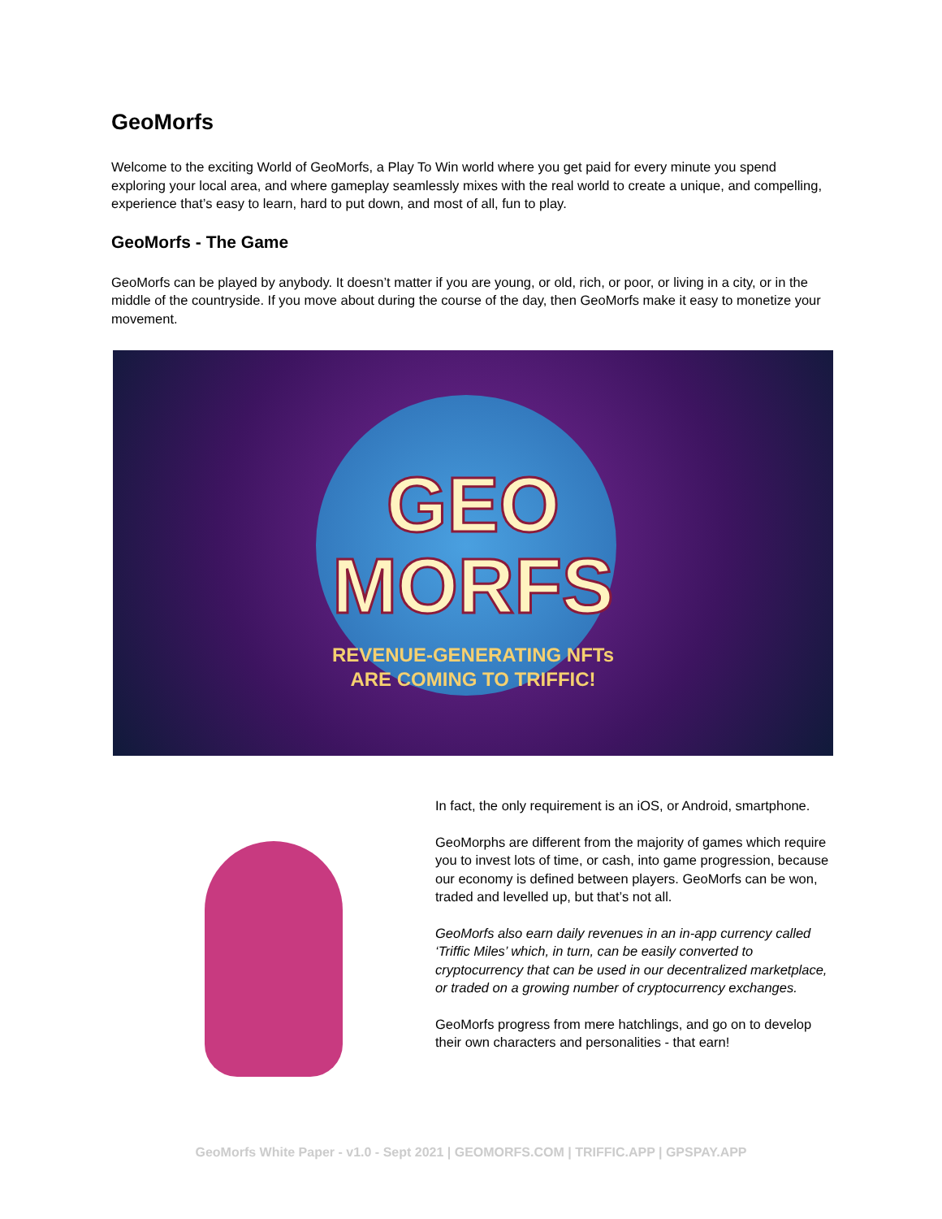GeoMorfs
Welcome to the exciting World of GeoMorfs, a Play To Win world where you get paid for every minute you spend exploring your local area, and where gameplay seamlessly mixes with the real world to create a unique, and compelling, experience that’s easy to learn, hard to put down, and most of all, fun to play.
GeoMorfs - The Game
GeoMorfs can be played by anybody. It doesn’t matter if you are young, or old, rich, or poor, or living in a city, or in the middle of the countryside. If you move about during the course of the day, then GeoMorfs make it easy to monetize your movement.
GEO
MORFS
REVENUE-GENERATING NFTs
ARE COMING TO TRIFFIC!
In fact, the only requirement is an iOS, or Android, smartphone.
GeoMorphs are different from the majority of games which require you to invest lots of time, or cash, into game progression, because our economy is defined between players. GeoMorfs can be won, traded and levelled up, but that’s not all.
GeoMorfs also earn daily revenues in an in-app currency called ‘Triffic Miles’ which, in turn, can be easily converted to cryptocurrency that can be used in our decentralized marketplace, or traded on a growing number of cryptocurrency exchanges.
GeoMorfs progress from mere hatchlings, and go on to develop their own characters and personalities - that earn!
GeoMorfs White Paper - v1.0 - Sept 2021 | GEOMORFS.COM | TRIFFIC.APP | GPSPAY.APP